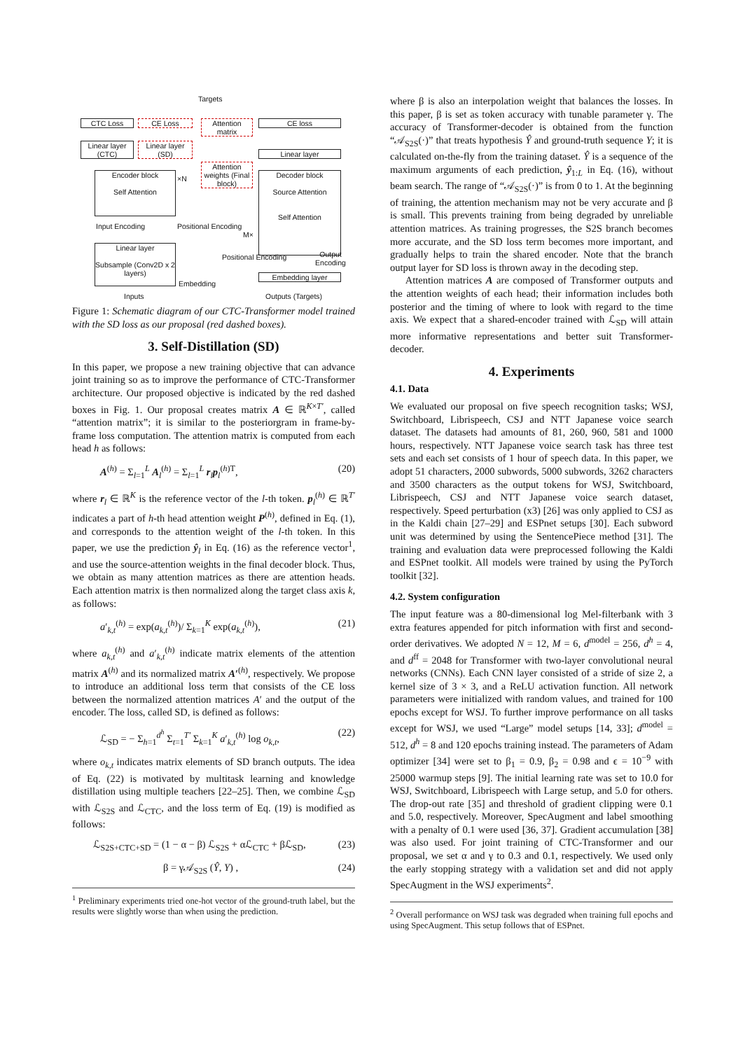Targets
CTC Loss CE Loss
Attention matrix
CE loss
Linear layer (CTC)
Linear layer (SD)
Linear layer
Attention weights (Final block)
Encoder block
Self Attention
×N
Decoder block
Source Attention
Self Attention
M×
Input Encoding Positional Encoding
Linear layer
Subsample (Conv2D x 2 layers)
Embedding
Positional Encoding Output Encoding
Embedding layer
Inputs Outputs (Targets)
Figure 1: Schematic diagram of our CTC-Transformer model trained with the SD loss as our proposal (red dashed boxes).
3. Self-Distillation (SD)
In this paper, we propose a new training objective that can advance joint training so as to improve the performance of CTC-Transformer architecture. Our proposed objective is indicated by the red dashed boxes in Fig. 1. Our proposal creates matrix A ∈ ℝ<sup>K×T′</sup>, called “attention matrix”; it is similar to the posteriorgram in frame-by-frame loss computation. The attention matrix is computed from each head h as follows:
A<sup>(h)</sup> = Σ<sub>l=1</sub><sup>L</sup> A<sub>l</sub><sup>(h)</sup> = Σ<sub>l=1</sub><sup>L</sup> r<sub>l</sub>p<sub>l</sub><sup>(h)T</sup>, (20)
where r<sub>l</sub> ∈ ℝ<sup>K</sup> is the reference vector of the l-th token. p<sub>l</sub><sup>(h)</sup> ∈ ℝ<sup>T′</sup> indicates a part of h-th head attention weight P<sup>(h)</sup>, defined in Eq. (1), and corresponds to the attention weight of the l-th token. In this paper, we use the prediction ŷ<sub>l</sub> in Eq. (16) as the reference vector<sup>1</sup>, and use the source-attention weights in the final decoder block. Thus, we obtain as many attention matrices as there are attention heads. Each attention matrix is then normalized along the target class axis k, as follows:
a′<sub>k,t</sub><sup>(h)</sup> = exp(a<sub>k,t</sub><sup>(h)</sup>)/ Σ<sub>k=1</sub><sup>K</sup> exp(a<sub>k,t</sub><sup>(h)</sup>), (21)
where a<sub>k,t</sub><sup>(h)</sup> and a′<sub>k,t</sub><sup>(h)</sup> indicate matrix elements of the attention matrix A<sup>(h)</sup> and its normalized matrix A′<sup>(h)</sup>, respectively. We propose to introduce an additional loss term that consists of the CE loss between the normalized attention matrices A′ and the output of the encoder. The loss, called SD, is defined as follows:
ℒ<sub>SD</sub> = − Σ<sub>h=1</sub><sup>d<sup>h</sup></sup> Σ<sub>t=1</sub><sup>T′</sup> Σ<sub>k=1</sub><sup>K</sup> a′<sub>k,t</sub><sup>(h)</sup> log o<sub>k,t</sub>, (22)
where o<sub>k,t</sub> indicates matrix elements of SD branch outputs. The idea of Eq. (22) is motivated by multitask learning and knowledge distillation using multiple teachers [22–25]. Then, we combine ℒ<sub>SD</sub> with ℒ<sub>S2S</sub> and ℒ<sub>CTC</sub>, and the loss term of Eq. (19) is modified as follows:
ℒ<sub>S2S+CTC+SD</sub> = (1 − α − β) ℒ<sub>S2S</sub> + αℒ<sub>CTC</sub> + βℒ<sub>SD</sub>, (23)
β = γ𝒜<sub>S2S</sub> (Ŷ, Y) , (24)
<sup>1</sup> Preliminary experiments tried one-hot vector of the ground-truth label, but the results were slightly worse than when using the prediction.
where β is also an interpolation weight that balances the losses. In this paper, β is set as token accuracy with tunable parameter γ. The accuracy of Transformer-decoder is obtained from the function “𝒜<sub>S2S</sub>(·)” that treats hypothesis Ŷ and ground-truth sequence Y; it is calculated on-the-fly from the training dataset. Ŷ is a sequence of the maximum arguments of each prediction, ŷ<sub>1:L</sub> in Eq. (16), without beam search. The range of “𝒜<sub>S2S</sub>(·)” is from 0 to 1. At the beginning of training, the attention mechanism may not be very accurate and β is small. This prevents training from being degraded by unreliable attention matrices. As training progresses, the S2S branch becomes more accurate, and the SD loss term becomes more important, and gradually helps to train the shared encoder. Note that the branch output layer for SD loss is thrown away in the decoding step.
Attention matrices A are composed of Transformer outputs and the attention weights of each head; their information includes both posterior and the timing of where to look with regard to the time axis. We expect that a shared-encoder trained with ℒ<sub>SD</sub> will attain more informative representations and better suit Transformer-decoder.
4. Experiments
4.1. Data
We evaluated our proposal on five speech recognition tasks; WSJ, Switchboard, Librispeech, CSJ and NTT Japanese voice search dataset. The datasets had amounts of 81, 260, 960, 581 and 1000 hours, respectively. NTT Japanese voice search task has three test sets and each set consists of 1 hour of speech data. In this paper, we adopt 51 characters, 2000 subwords, 5000 subwords, 3262 characters and 3500 characters as the output tokens for WSJ, Switchboard, Librispeech, CSJ and NTT Japanese voice search dataset, respectively. Speed perturbation (x3) [26] was only applied to CSJ as in the Kaldi chain [27–29] and ESPnet setups [30]. Each subword unit was determined by using the SentencePiece method [31]. The training and evaluation data were preprocessed following the Kaldi and ESPnet toolkit. All models were trained by using the PyTorch toolkit [32].
4.2. System configuration
The input feature was a 80-dimensional log Mel-filterbank with 3 extra features appended for pitch information with first and second-order derivatives. We adopted N = 12, M = 6, d<sup>model</sup> = 256, d<sup>h</sup> = 4, and d<sup>ff</sup> = 2048 for Transformer with two-layer convolutional neural networks (CNNs). Each CNN layer consisted of a stride of size 2, a kernel size of 3 × 3, and a ReLU activation function. All network parameters were initialized with random values, and trained for 100 epochs except for WSJ. To further improve performance on all tasks except for WSJ, we used “Large” model setups [14, 33]; d<sup>model</sup> = 512, d<sup>h</sup> = 8 and 120 epochs training instead. The parameters of Adam optimizer [34] were set to β<sub>1</sub> = 0.9, β<sub>2</sub> = 0.98 and ϵ = 10<sup>−9</sup> with 25000 warmup steps [9]. The initial learning rate was set to 10.0 for WSJ, Switchboard, Librispeech with Large setup, and 5.0 for others. The drop-out rate [35] and threshold of gradient clipping were 0.1 and 5.0, respectively. Moreover, SpecAugment and label smoothing with a penalty of 0.1 were used [36, 37]. Gradient accumulation [38] was also used. For joint training of CTC-Transformer and our proposal, we set α and γ to 0.3 and 0.1, respectively. We used only the early stopping strategy with a validation set and did not apply SpecAugment in the WSJ experiments<sup>2</sup>.
<sup>2</sup> Overall performance on WSJ task was degraded when training full epochs and using SpecAugment. This setup follows that of ESPnet.